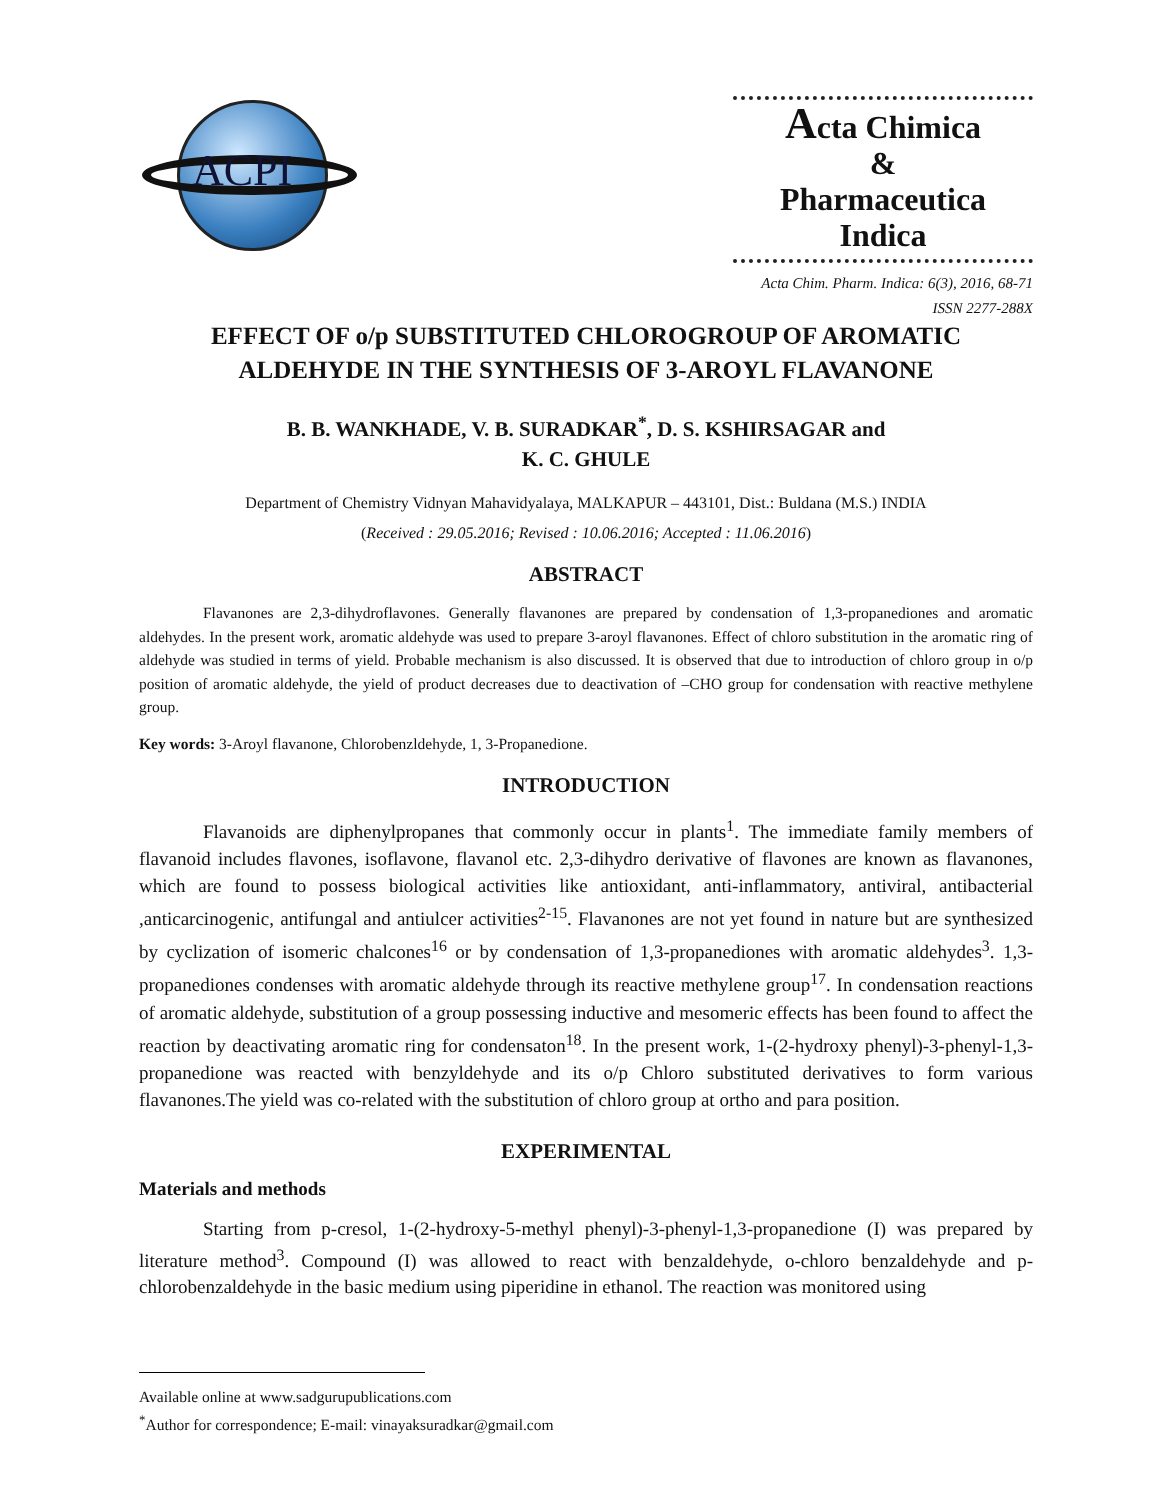ACPI
Acta Chimica
&
Pharmaceutica Indica
Acta Chim. Pharm. Indica: 6(3), 2016, 68-71
ISSN 2277-288X
EFFECT OF o/p SUBSTITUTED CHLOROGROUP OF AROMATIC
ALDEHYDE IN THE SYNTHESIS OF 3-AROYL FLAVANONE
B. B. WANKHADE, V. B. SURADKAR<sup>*</sup>, D. S. KSHIRSAGAR and
K. C. GHULE
Department of Chemistry Vidnyan Mahavidyalaya, MALKAPUR – 443101, Dist.: Buldana (M.S.) INDIA
(Received : 29.05.2016; Revised : 10.06.2016; Accepted : 11.06.2016)
ABSTRACT
Flavanones are 2,3-dihydroflavones. Generally flavanones are prepared by condensation of 1,3-propanediones and aromatic aldehydes. In the present work, aromatic aldehyde was used to prepare 3-aroyl flavanones. Effect of chloro substitution in the aromatic ring of aldehyde was studied in terms of yield. Probable mechanism is also discussed. It is observed that due to introduction of chloro group in o/p position of aromatic aldehyde, the yield of product decreases due to deactivation of –CHO group for condensation with reactive methylene group.
Key words: 3-Aroyl flavanone, Chlorobenzldehyde, 1, 3-Propanedione.
INTRODUCTION
Flavanoids are diphenylpropanes that commonly occur in plants<sup>1</sup>. The immediate family members of flavanoid includes flavones, isoflavone, flavanol etc. 2,3-dihydro derivative of flavones are known as flavanones, which are found to possess biological activities like antioxidant, anti-inflammatory, antiviral, antibacterial ,anticarcinogenic, antifungal and antiulcer activities<sup>2-15</sup>. Flavanones are not yet found in nature but are synthesized by cyclization of isomeric chalcones<sup>16</sup> or by condensation of 1,3-propanediones with aromatic aldehydes<sup>3</sup>. 1,3-propanediones condenses with aromatic aldehyde through its reactive methylene group<sup>17</sup>. In condensation reactions of aromatic aldehyde, substitution of a group possessing inductive and mesomeric effects has been found to affect the reaction by deactivating aromatic ring for condensaton<sup>18</sup>. In the present work, 1-(2-hydroxy phenyl)-3-phenyl-1,3-propanedione was reacted with benzyldehyde and its o/p Chloro substituted derivatives to form various flavanones.The yield was co-related with the substitution of chloro group at ortho and para position.
EXPERIMENTAL
Materials and methods
Starting from p-cresol, 1-(2-hydroxy-5-methyl phenyl)-3-phenyl-1,3-propanedione (I) was prepared by literature method<sup>3</sup>. Compound (I) was allowed to react with benzaldehyde, o-chloro benzaldehyde and p-chlorobenzaldehyde in the basic medium using piperidine in ethanol. The reaction was monitored using
Available online at www.sadgurupublications.com
<sup>*</sup> Author for correspondence; E-mail: vinayaksuradkar@gmail.com